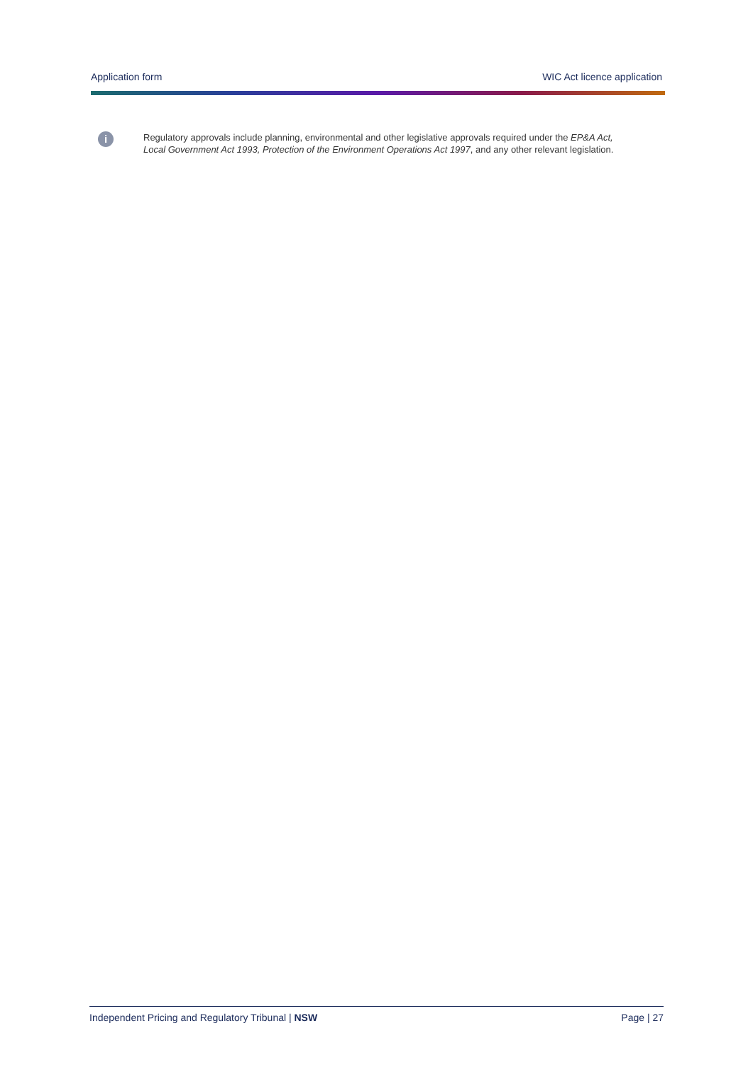Application form WIC Act licence application
i
Regulatory approvals include planning, environmental and other legislative approvals required under the EP&A Act, Local Government Act 1993, Protection of the Environment Operations Act 1997, and any other relevant legislation.
Independent Pricing and Regulatory Tribunal | NSW Page | 27